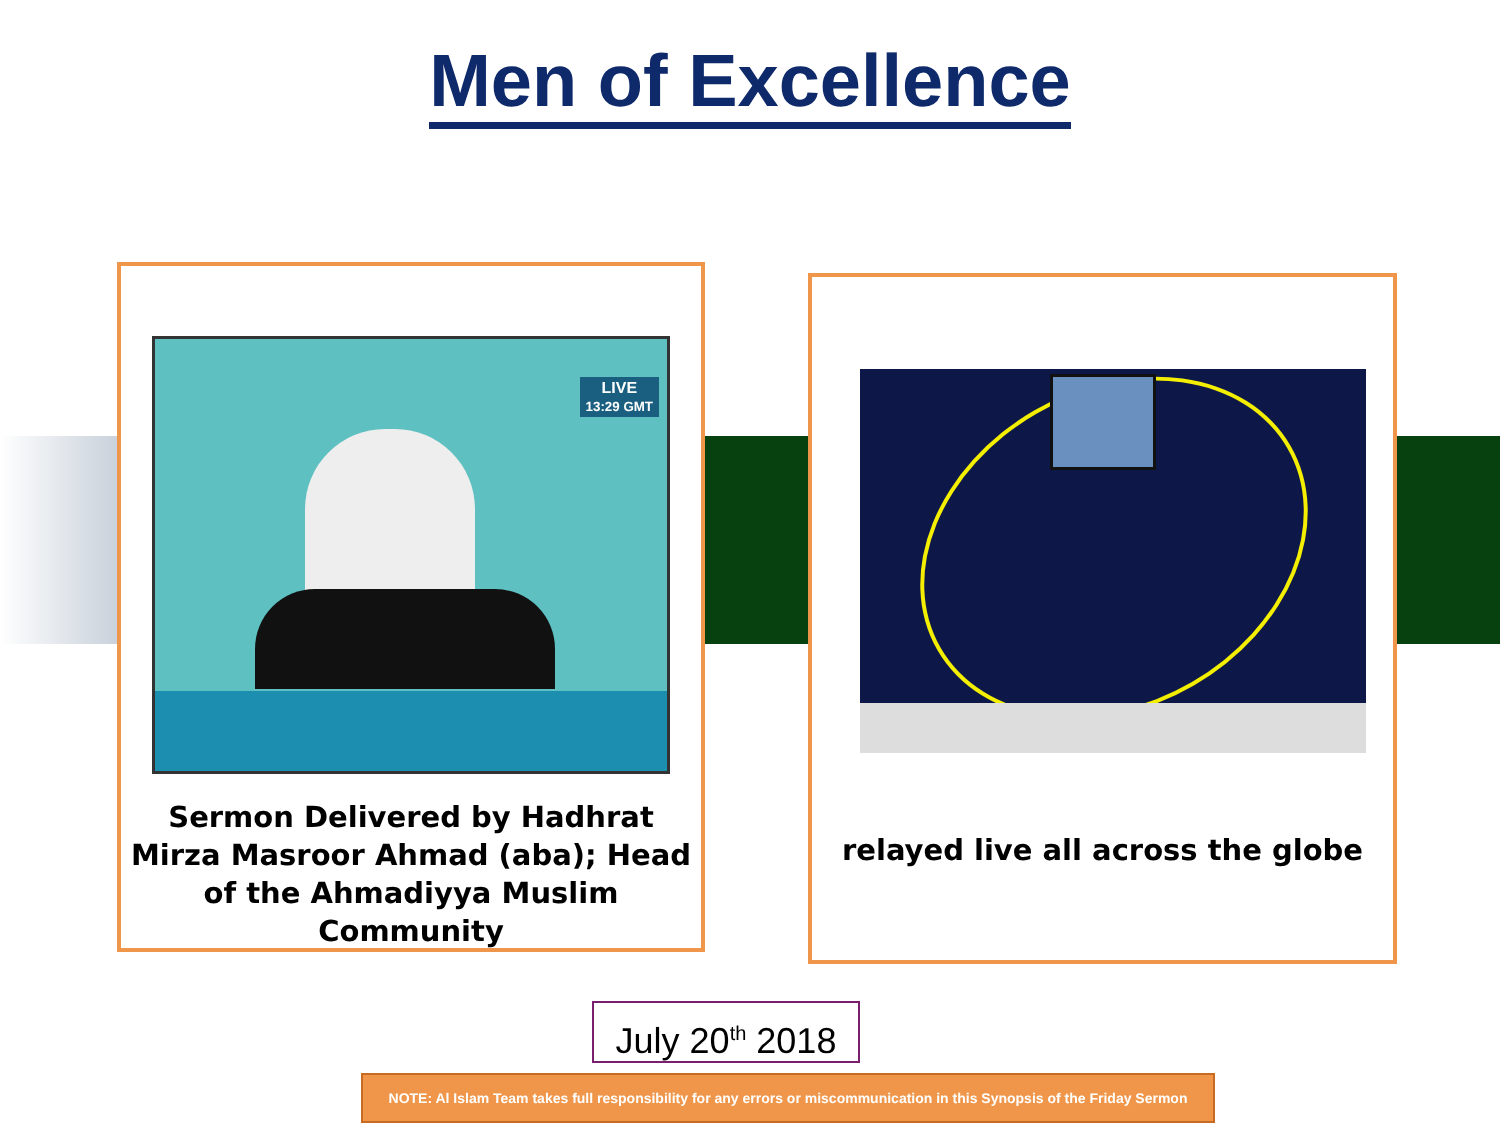Men of Excellence
LIVE
13:29 GMT
Sermon Delivered by Hadhrat Mirza Masroor Ahmad (aba); Head of the Ahmadiyya Muslim Community
relayed live all across the globe
July 20<sup>th</sup> 2018
NOTE: Al Islam Team takes full responsibility for any errors or miscommunication in this Synopsis of the Friday Sermon